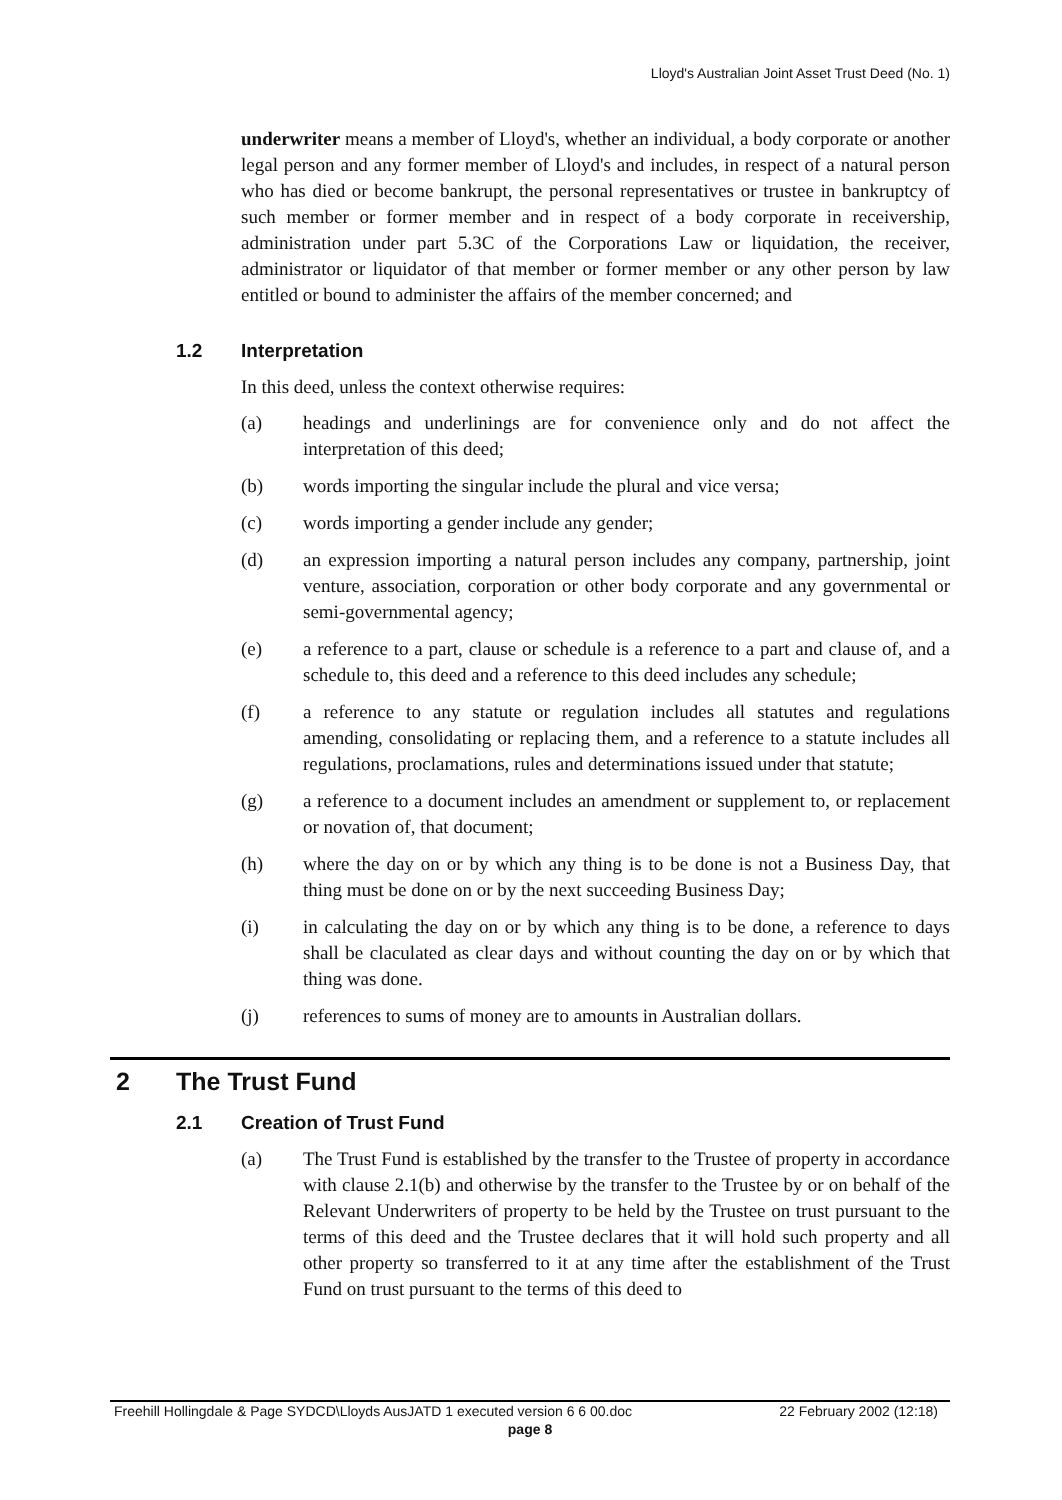Lloyd's Australian Joint Asset Trust Deed (No. 1)
underwriter means a member of Lloyd's, whether an individual, a body corporate or another legal person and any former member of Lloyd's and includes, in respect of a natural person who has died or become bankrupt, the personal representatives or trustee in bankruptcy of such member or former member and in respect of a body corporate in receivership, administration under part 5.3C of the Corporations Law or liquidation, the receiver, administrator or liquidator of that member or former member or any other person by law entitled or bound to administer the affairs of the member concerned; and
1.2 Interpretation
In this deed, unless the context otherwise requires:
(a) headings and underlinings are for convenience only and do not affect the interpretation of this deed;
(b) words importing the singular include the plural and vice versa;
(c) words importing a gender include any gender;
(d) an expression importing a natural person includes any company, partnership, joint venture, association, corporation or other body corporate and any governmental or semi-governmental agency;
(e) a reference to a part, clause or schedule is a reference to a part and clause of, and a schedule to, this deed and a reference to this deed includes any schedule;
(f) a reference to any statute or regulation includes all statutes and regulations amending, consolidating or replacing them, and a reference to a statute includes all regulations, proclamations, rules and determinations issued under that statute;
(g) a reference to a document includes an amendment or supplement to, or replacement or novation of, that document;
(h) where the day on or by which any thing is to be done is not a Business Day, that thing must be done on or by the next succeeding Business Day;
(i) in calculating the day on or by which any thing is to be done, a reference to days shall be claculated as clear days and without counting the day on or by which that thing was done.
(j) references to sums of money are to amounts in Australian dollars.
2 The Trust Fund
2.1 Creation of Trust Fund
(a) The Trust Fund is established by the transfer to the Trustee of property in accordance with clause 2.1(b) and otherwise by the transfer to the Trustee by or on behalf of the Relevant Underwriters of property to be held by the Trustee on trust pursuant to the terms of this deed and the Trustee declares that it will hold such property and all other property so transferred to it at any time after the establishment of the Trust Fund on trust pursuant to the terms of this deed to
Freehill Hollingdale & Page SYDCD\Lloyds AusJATD 1 executed version 6 6 00.doc 22 February 2002 (12:18)
page 8